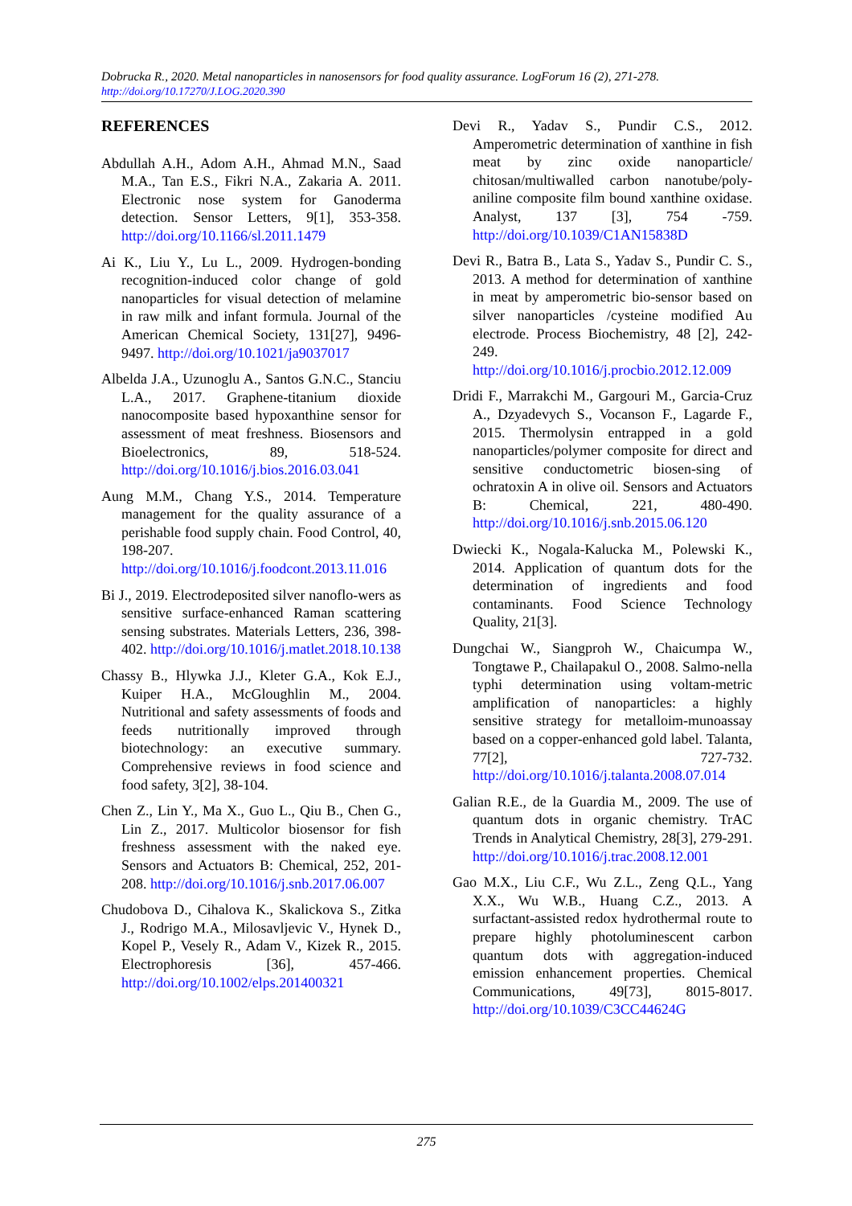Dobrucka R., 2020. Metal nanoparticles in nanosensors for food quality assurance. LogForum 16 (2), 271-278.
http://doi.org/10.17270/J.LOG.2020.390
REFERENCES
Abdullah A.H., Adom A.H., Ahmad M.N., Saad M.A., Tan E.S., Fikri N.A., Zakaria A. 2011. Electronic nose system for Ganoderma detection. Sensor Letters, 9[1], 353-358. http://doi.org/10.1166/sl.2011.1479
Ai K., Liu Y., Lu L., 2009. Hydrogen-bonding recognition-induced color change of gold nanoparticles for visual detection of melamine in raw milk and infant formula. Journal of the American Chemical Society, 131[27], 9496-9497. http://doi.org/10.1021/ja9037017
Albelda J.A., Uzunoglu A., Santos G.N.C., Stanciu L.A., 2017. Graphene-titanium dioxide nanocomposite based hypoxanthine sensor for assessment of meat freshness. Biosensors and Bioelectronics, 89, 518-524. http://doi.org/10.1016/j.bios.2016.03.041
Aung M.M., Chang Y.S., 2014. Temperature management for the quality assurance of a perishable food supply chain. Food Control, 40, 198-207. http://doi.org/10.1016/j.foodcont.2013.11.016
Bi J., 2019. Electrodeposited silver nanoflo-wers as sensitive surface-enhanced Raman scattering sensing substrates. Materials Letters, 236, 398-402. http://doi.org/10.1016/j.matlet.2018.10.138
Chassy B., Hlywka J.J., Kleter G.A., Kok E.J., Kuiper H.A., McGloughlin M., 2004. Nutritional and safety assessments of foods and feeds nutritionally improved through biotechnology: an executive summary. Comprehensive reviews in food science and food safety, 3[2], 38-104.
Chen Z., Lin Y., Ma X., Guo L., Qiu B., Chen G., Lin Z., 2017. Multicolor biosensor for fish freshness assessment with the naked eye. Sensors and Actuators B: Chemical, 252, 201-208. http://doi.org/10.1016/j.snb.2017.06.007
Chudobova D., Cihalova K., Skalickova S., Zitka J., Rodrigo M.A., Milosavljevic V., Hynek D., Kopel P., Vesely R., Adam V., Kizek R., 2015. Electrophoresis [36], 457-466. http://doi.org/10.1002/elps.201400321
Devi R., Yadav S., Pundir C.S., 2012. Amperometric determination of xanthine in fish meat by zinc oxide nanoparticle/ chitosan/multiwalled carbon nanotube/poly-aniline composite film bound xanthine oxidase. Analyst, 137 [3], 754 -759. http://doi.org/10.1039/C1AN15838D
Devi R., Batra B., Lata S., Yadav S., Pundir C. S., 2013. A method for determination of xanthine in meat by amperometric bio-sensor based on silver nanoparticles /cysteine modified Au electrode. Process Biochemistry, 48 [2], 242-249. http://doi.org/10.1016/j.procbio.2012.12.009
Dridi F., Marrakchi M., Gargouri M., Garcia-Cruz A., Dzyadevych S., Vocanson F., Lagarde F., 2015. Thermolysin entrapped in a gold nanoparticles/polymer composite for direct and sensitive conductometric biosen-sing of ochratoxin A in olive oil. Sensors and Actuators B: Chemical, 221, 480-490. http://doi.org/10.1016/j.snb.2015.06.120
Dwiecki K., Nogala-Kalucka M., Polewski K., 2014. Application of quantum dots for the determination of ingredients and food contaminants. Food Science Technology Quality, 21[3].
Dungchai W., Siangproh W., Chaicumpa W., Tongtawe P., Chailapakul O., 2008. Salmo-nella typhi determination using voltam-metric amplification of nanoparticles: a highly sensitive strategy for metalloim-munoassay based on a copper-enhanced gold label. Talanta, 77[2], 727-732. http://doi.org/10.1016/j.talanta.2008.07.014
Galian R.E., de la Guardia M., 2009. The use of quantum dots in organic chemistry. TrAC Trends in Analytical Chemistry, 28[3], 279-291. http://doi.org/10.1016/j.trac.2008.12.001
Gao M.X., Liu C.F., Wu Z.L., Zeng Q.L., Yang X.X., Wu W.B., Huang C.Z., 2013. A surfactant-assisted redox hydrothermal route to prepare highly photoluminescent carbon quantum dots with aggregation-induced emission enhancement properties. Chemical Communications, 49[73], 8015-8017. http://doi.org/10.1039/C3CC44624G
275